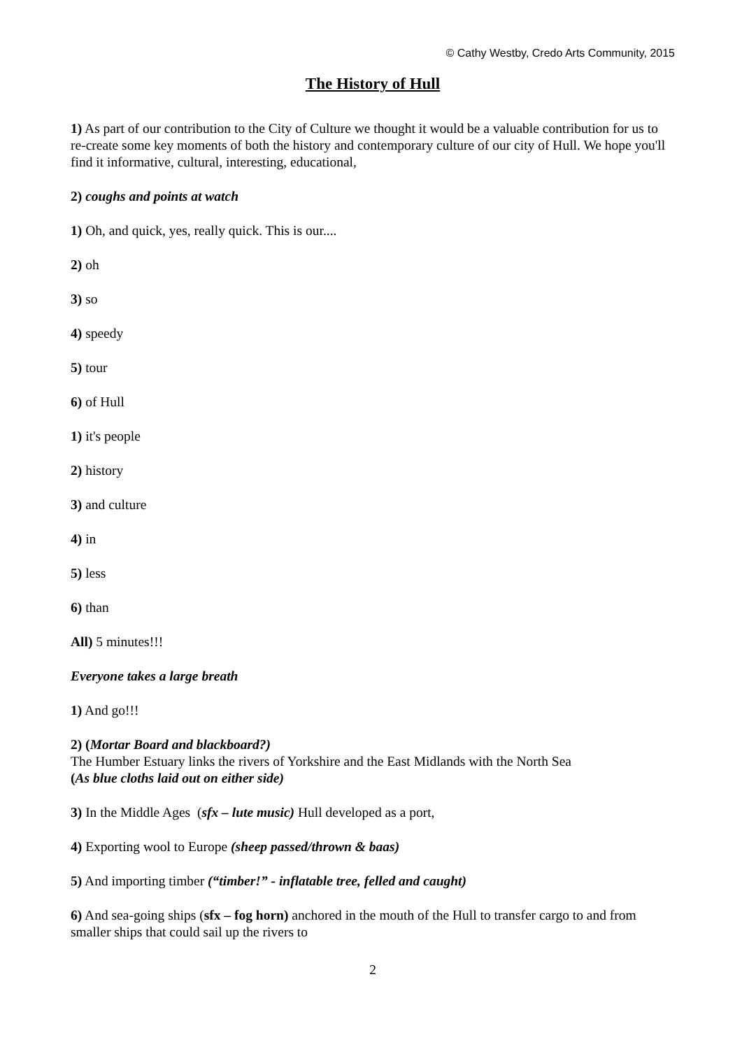© Cathy Westby, Credo Arts Community, 2015
The History of Hull
1) As part of our contribution to the City of Culture we thought it would be a valuable contribution for us to re-create some key moments of both the history and contemporary culture of our city of Hull. We hope you'll find it informative, cultural, interesting, educational,
2) coughs and points at watch
1) Oh, and quick, yes, really quick. This is our....
2) oh
3) so
4) speedy
5) tour
6) of Hull
1) it's people
2) history
3) and culture
4) in
5) less
6) than
All) 5 minutes!!!
Everyone takes a large breath
1) And go!!!
2) (Mortar Board and blackboard?)
The Humber Estuary links the rivers of Yorkshire and the East Midlands with the North Sea
(As blue cloths laid out on either side)
3) In the Middle Ages (sfx – lute music) Hull developed as a port,
4) Exporting wool to Europe (sheep passed/thrown & baas)
5) And importing timber (“timber!” - inflatable tree, felled and caught)
6) And sea-going ships (sfx – fog horn) anchored in the mouth of the Hull to transfer cargo to and from smaller ships that could sail up the rivers to
2